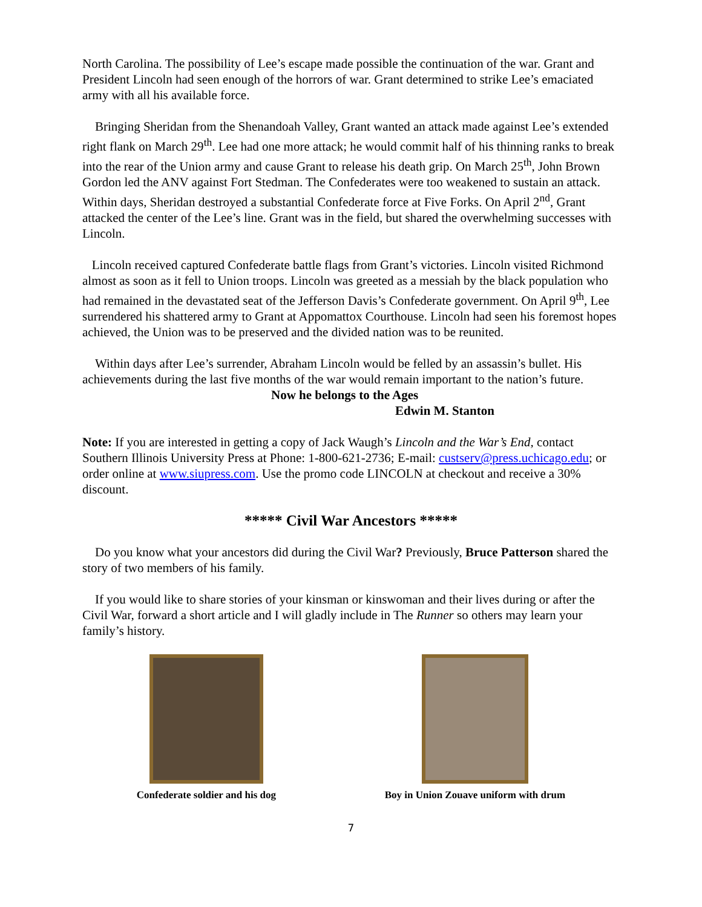North Carolina. The possibility of Lee’s escape made possible the continuation of the war. Grant and President Lincoln had seen enough of the horrors of war. Grant determined to strike Lee’s emaciated army with all his available force.
Bringing Sheridan from the Shenandoah Valley, Grant wanted an attack made against Lee’s extended right flank on March 29<sup>th</sup>. Lee had one more attack; he would commit half of his thinning ranks to break into the rear of the Union army and cause Grant to release his death grip. On March 25<sup>th</sup>, John Brown Gordon led the ANV against Fort Stedman. The Confederates were too weakened to sustain an attack. Within days, Sheridan destroyed a substantial Confederate force at Five Forks. On April 2<sup>nd</sup>, Grant attacked the center of the Lee’s line. Grant was in the field, but shared the overwhelming successes with Lincoln.
Lincoln received captured Confederate battle flags from Grant’s victories. Lincoln visited Richmond almost as soon as it fell to Union troops. Lincoln was greeted as a messiah by the black population who had remained in the devastated seat of the Jefferson Davis’s Confederate government. On April 9<sup>th</sup>, Lee surrendered his shattered army to Grant at Appomattox Courthouse. Lincoln had seen his foremost hopes achieved, the Union was to be preserved and the divided nation was to be reunited.
Within days after Lee’s surrender, Abraham Lincoln would be felled by an assassin’s bullet. His achievements during the last five months of the war would remain important to the nation’s future.
Now he belongs to the Ages
Edwin M. Stanton
Note: If you are interested in getting a copy of Jack Waugh’s Lincoln and the War’s End, contact Southern Illinois University Press at Phone: 1-800-621-2736; E-mail: custserv@press.uchicago.edu; or order online at www.siupress.com. Use the promo code LINCOLN at checkout and receive a 30% discount.
***** Civil War Ancestors *****
Do you know what your ancestors did during the Civil War? Previously, Bruce Patterson shared the story of two members of his family.
If you would like to share stories of your kinsman or kinswoman and their lives during or after the Civil War, forward a short article and I will gladly include in The Runner so others may learn your family’s history.
Confederate soldier and his dog
Boy in Union Zouave uniform with drum
7